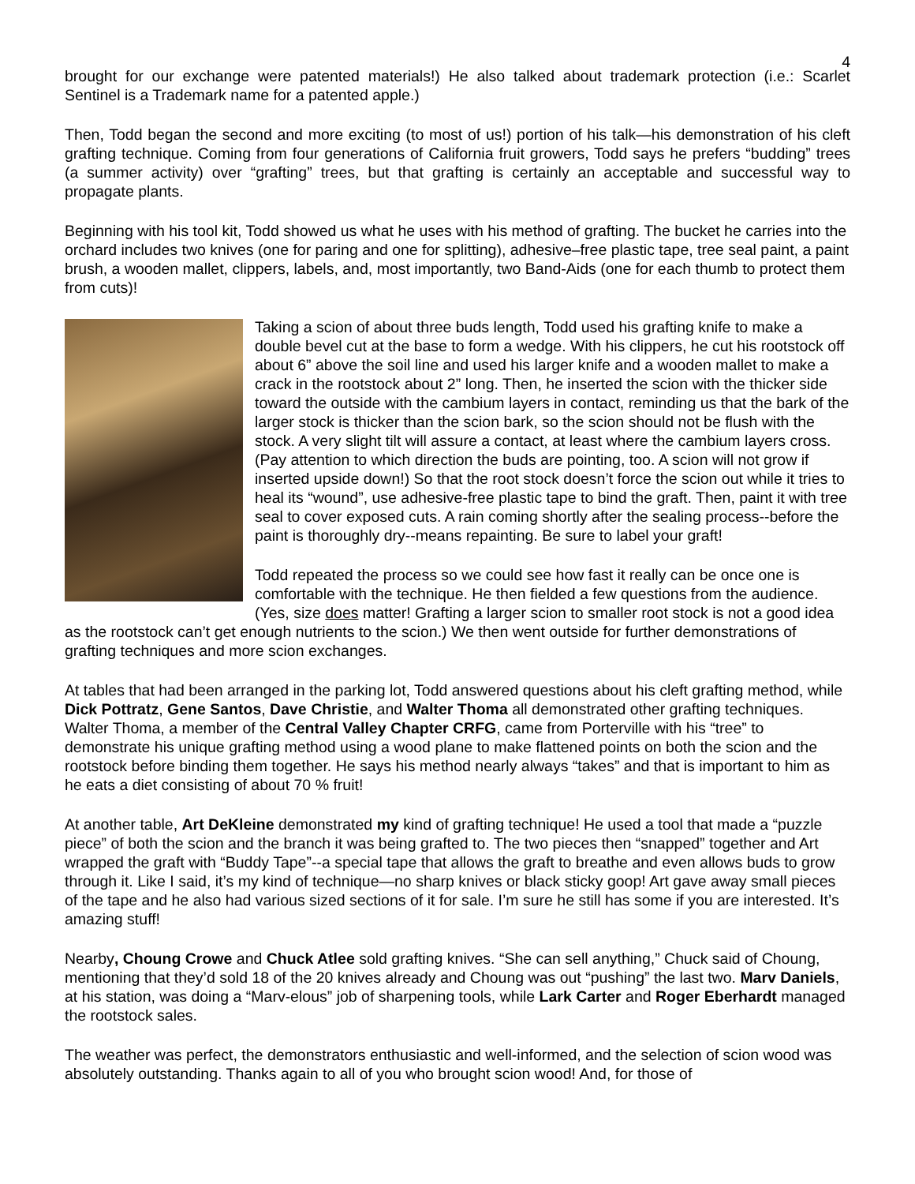4
brought for our exchange were patented materials!) He also talked about trademark protection (i.e.: Scarlet Sentinel is a Trademark name for a patented apple.)
Then, Todd began the second and more exciting (to most of us!) portion of his talk—his demonstration of his cleft grafting technique. Coming from four generations of California fruit growers, Todd says he prefers “budding” trees (a summer activity) over “grafting” trees, but that grafting is certainly an acceptable and successful way to propagate plants.
Beginning with his tool kit, Todd showed us what he uses with his method of grafting. The bucket he carries into the orchard includes two knives (one for paring and one for splitting), adhesive–free plastic tape, tree seal paint, a paint brush, a wooden mallet, clippers, labels, and, most importantly, two Band-Aids (one for each thumb to protect them from cuts)!
Taking a scion of about three buds length, Todd used his grafting knife to make a double bevel cut at the base to form a wedge. With his clippers, he cut his rootstock off about 6” above the soil line and used his larger knife and a wooden mallet to make a crack in the rootstock about 2” long. Then, he inserted the scion with the thicker side toward the outside with the cambium layers in contact, reminding us that the bark of the larger stock is thicker than the scion bark, so the scion should not be flush with the stock. A very slight tilt will assure a contact, at least where the cambium layers cross. (Pay attention to which direction the buds are pointing, too. A scion will not grow if inserted upside down!) So that the root stock doesn’t force the scion out while it tries to heal its “wound”, use adhesive-free plastic tape to bind the graft. Then, paint it with tree seal to cover exposed cuts. A rain coming shortly after the sealing process--before the paint is thoroughly dry--means repainting. Be sure to label your graft!
Todd repeated the process so we could see how fast it really can be once one is comfortable with the technique. He then fielded a few questions from the audience. (Yes, size does matter! Grafting a larger scion to smaller root stock is not a good idea as the rootstock can’t get enough nutrients to the scion.) We then went outside for further demonstrations of grafting techniques and more scion exchanges.
At tables that had been arranged in the parking lot, Todd answered questions about his cleft grafting method, while Dick Pottratz, Gene Santos, Dave Christie, and Walter Thoma all demonstrated other grafting techniques. Walter Thoma, a member of the Central Valley Chapter CRFG, came from Porterville with his “tree” to demonstrate his unique grafting method using a wood plane to make flattened points on both the scion and the rootstock before binding them together. He says his method nearly always “takes” and that is important to him as he eats a diet consisting of about 70 % fruit!
At another table, Art DeKleine demonstrated my kind of grafting technique! He used a tool that made a “puzzle piece” of both the scion and the branch it was being grafted to. The two pieces then “snapped” together and Art wrapped the graft with “Buddy Tape”--a special tape that allows the graft to breathe and even allows buds to grow through it. Like I said, it’s my kind of technique—no sharp knives or black sticky goop! Art gave away small pieces of the tape and he also had various sized sections of it for sale. I’m sure he still has some if you are interested. It’s amazing stuff!
Nearby, Choung Crowe and Chuck Atlee sold grafting knives. “She can sell anything,” Chuck said of Choung, mentioning that they’d sold 18 of the 20 knives already and Choung was out “pushing” the last two. Marv Daniels, at his station, was doing a “Marv-elous” job of sharpening tools, while Lark Carter and Roger Eberhardt managed the rootstock sales.
The weather was perfect, the demonstrators enthusiastic and well-informed, and the selection of scion wood was absolutely outstanding. Thanks again to all of you who brought scion wood! And, for those of